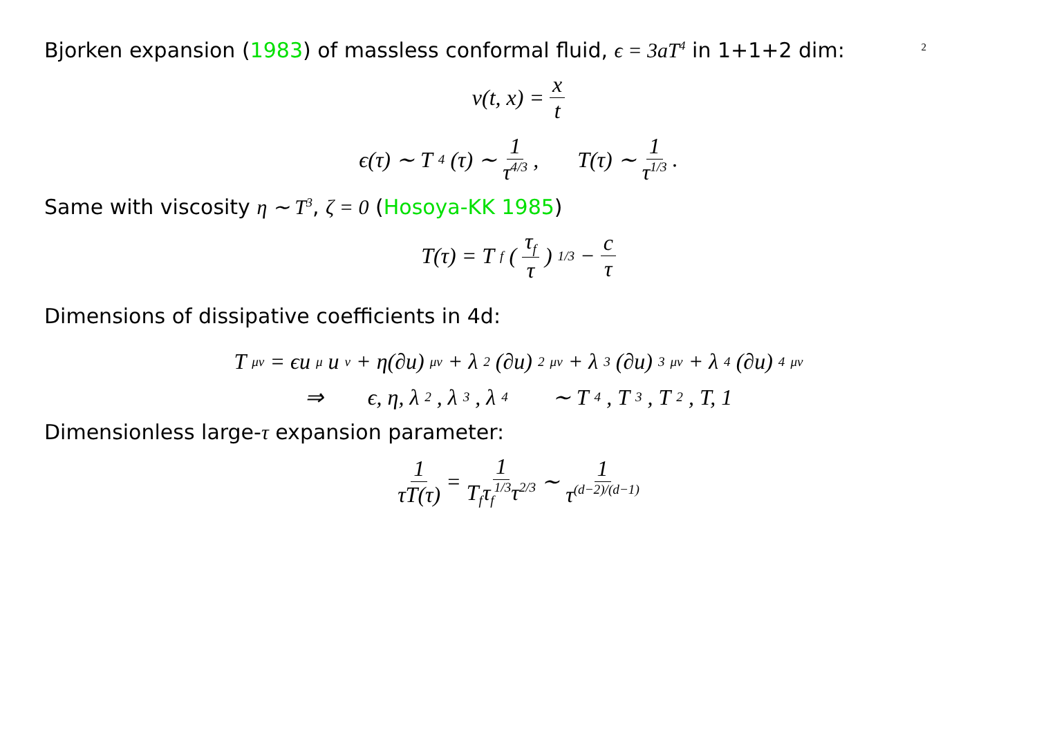2
Bjorken expansion (1983) of massless conformal fluid, ϵ = 3aT<sup>4</sup> in 1+1+2 dim:
v(t, x) = x t
ϵ(τ) ∼ T<sup>4</sup>(τ) ∼ 1 τ<sup>4/3</sup>, T(τ) ∼ 1 τ<sup>1/3</sup>.
Same with viscosity η ∼ T<sup>3</sup>, ζ = 0 (Hosoya-KK 1985)
T(τ) = T<sub>f</sub> (τ<sub>f</sub> τ)<sup>1/3</sup> − c τ
Dimensions of dissipative coefficients in 4d:
T<sub>μν</sub> = ϵu<sub>μ</sub>u<sub>ν</sub> + η(∂u)<sub>μν</sub> + λ<sub>2</sub>(∂u)<sup>2</sup><sub>μν</sub> + λ<sub>3</sub>(∂u)<sup>3</sup><sub>μν</sub> + λ<sub>4</sub>(∂u)<sup>4</sup><sub>μν</sub>
⇒ ϵ, η, λ<sub>2</sub>, λ<sub>3</sub>, λ<sub>4</sub> ∼ T<sup>4</sup>, T<sup>3</sup>, T<sup>2</sup>, T, 1
Dimensionless large-τ expansion parameter:
1 τT(τ) = 1 T<sub>f</sub>τ<sub>f</sub><sup>1/3</sup>τ<sup>2/3</sup> ∼ 1 τ<sup>(d−2)/(d−1)</sup>